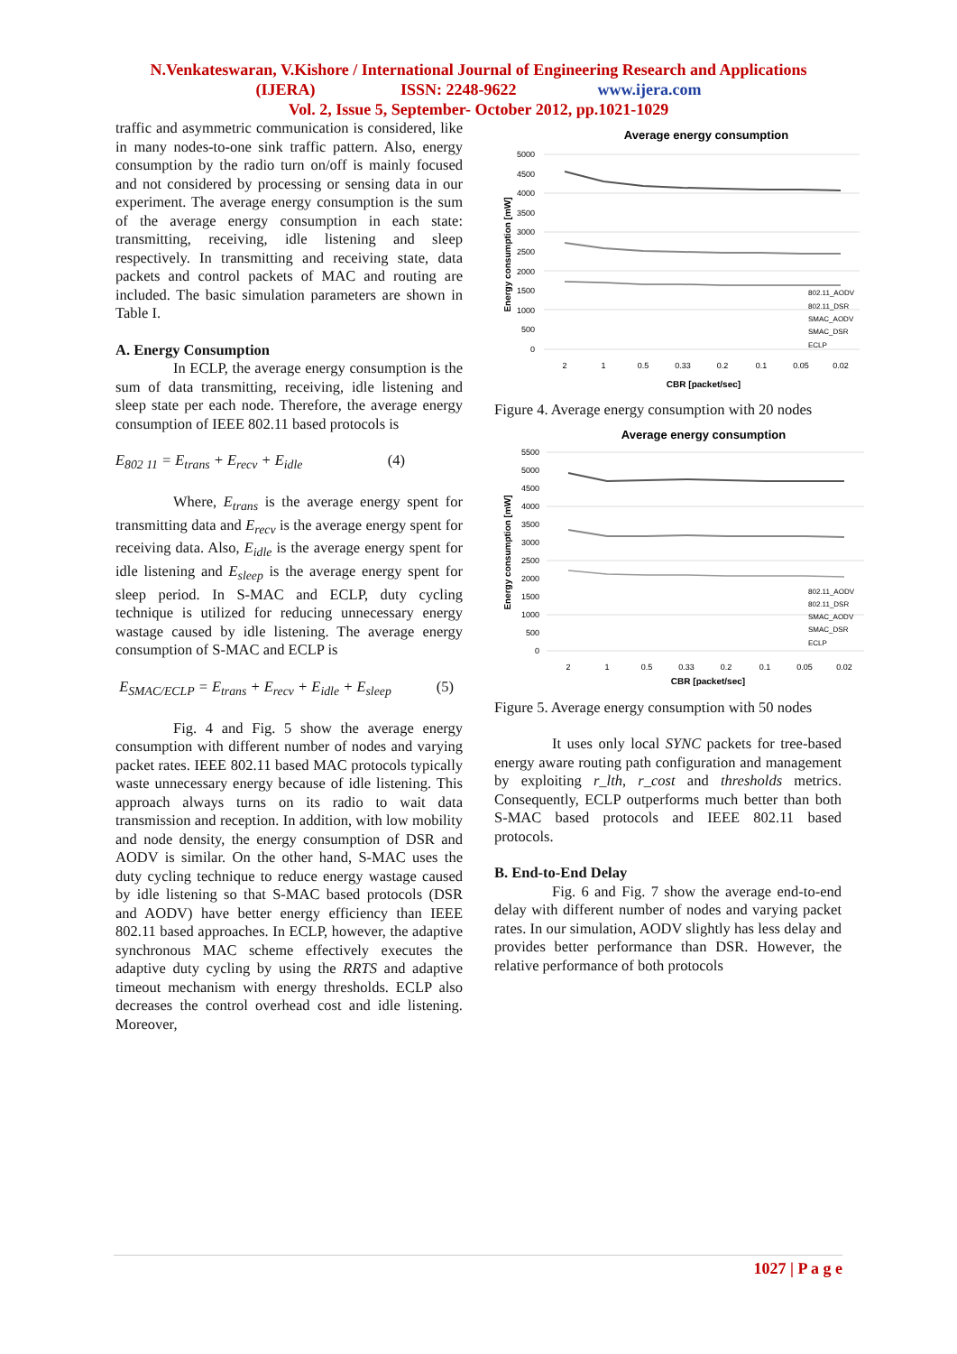N.Venkateswaran, V.Kishore / International Journal of Engineering Research and Applications
(IJERA) ISSN: 2248-9622 www.ijera.com
Vol. 2, Issue 5, September- October 2012, pp.1021-1029
traffic and asymmetric communication is considered, like in many nodes-to-one sink traffic pattern. Also, energy consumption by the radio turn on/off is mainly focused and not considered by processing or sensing data in our experiment. The average energy consumption is the sum of the average energy consumption in each state: transmitting, receiving, idle listening and sleep respectively. In transmitting and receiving state, data packets and control packets of MAC and routing are included. The basic simulation parameters are shown in Table I.
A. Energy Consumption
In ECLP, the average energy consumption is the sum of data transmitting, receiving, idle listening and sleep state per each node. Therefore, the average energy consumption of IEEE 802.11 based protocols is
E<sub>802 11</sub> = E<sub>trans</sub> + E<sub>recv</sub> + E<sub>idle</sub> (4)
Where, E<sub>trans</sub> is the average energy spent for transmitting data and E<sub>recv</sub> is the average energy spent for receiving data. Also, E<sub>idle</sub> is the average energy spent for idle listening and E<sub>sleep</sub> is the average energy spent for sleep period. In S-MAC and ECLP, duty cycling technique is utilized for reducing unnecessary energy wastage caused by idle listening. The average energy consumption of S-MAC and ECLP is
E<sub>SMAC/ECLP</sub> = E<sub>trans</sub> + E<sub>recv</sub> + E<sub>idle</sub> + E<sub>sleep</sub> (5)
Fig. 4 and Fig. 5 show the average energy consumption with different number of nodes and varying packet rates. IEEE 802.11 based MAC protocols typically waste unnecessary energy because of idle listening. This approach always turns on its radio to wait data transmission and reception. In addition, with low mobility and node density, the energy consumption of DSR and AODV is similar. On the other hand, S-MAC uses the duty cycling technique to reduce energy wastage caused by idle listening so that S-MAC based protocols (DSR and AODV) have better energy efficiency than IEEE 802.11 based approaches. In ECLP, however, the adaptive synchronous MAC scheme effectively executes the adaptive duty cycling by using the RRTS and adaptive timeout mechanism with energy thresholds. ECLP also decreases the control overhead cost and idle listening. Moreover,
Average energy consumption
5000
4500
4000
3500
3000
2500
2000
1500
1000
500
0
2
1
0.5
0.33
0.2
0.1
0.05
0.02
CBR [packet/sec]
Energy consumption [mW]
802.11_AODV
802.11_DSR
SMAC_AODV
SMAC_DSR
ECLP
Figure 4. Average energy consumption with 20 nodes
Average energy consumption
5500
5000
4500
4000
3500
3000
2500
2000
1500
1000
500
0
2
1
0.5
0.33
0.2
0.1
0.05
0.02
CBR [packet/sec]
Energy consumption [mW]
802.11_AODV
802.11_DSR
SMAC_AODV
SMAC_DSR
ECLP
Figure 5. Average energy consumption with 50 nodes
It uses only local SYNC packets for tree-based energy aware routing path configuration and management by exploiting r_lth, r_cost and thresholds metrics. Consequently, ECLP outperforms much better than both S-MAC based protocols and IEEE 802.11 based protocols.
B. End-to-End Delay
Fig. 6 and Fig. 7 show the average end-to-end delay with different number of nodes and varying packet rates. In our simulation, AODV slightly has less delay and provides better performance than DSR. However, the relative performance of both protocols
1027 | P a g e